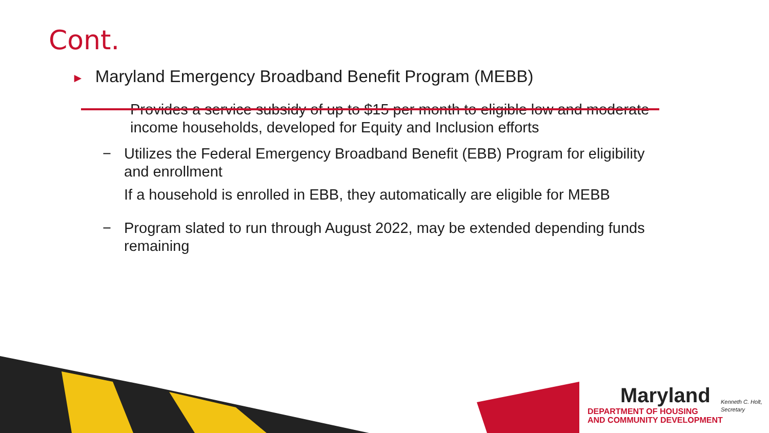Cont.
► Maryland Emergency Broadband Benefit Program (MEBB)
− Provides a service subsidy of up to $15 per month to eligible low and moderate income households, developed for Equity and Inclusion efforts
− Utilizes the Federal Emergency Broadband Benefit (EBB) Program for eligibility and enrollment
If a household is enrolled in EBB, they automatically are eligible for MEBB
− Program slated to run through August 2022, may be extended depending funds remaining
Maryland
DEPARTMENT OF HOUSING
AND COMMUNITY DEVELOPMENT
Kenneth C. Holt,
Secretary